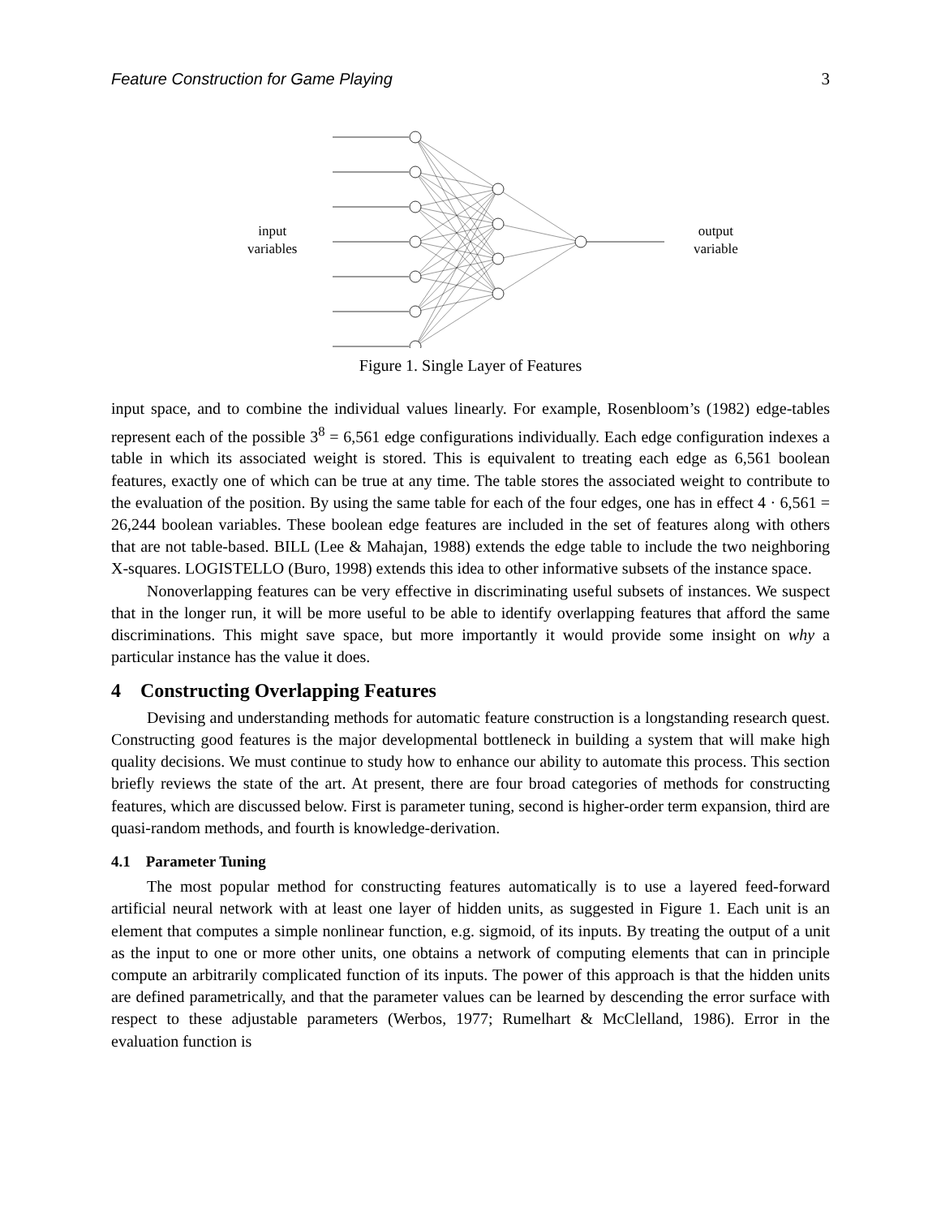Feature Construction for Game Playing 3
input
variables
output
variable
Figure 1. Single Layer of Features
input space, and to combine the individual values linearly. For example, Rosenbloom’s (1982) edge-tables represent each of the possible 3<sup>8</sup> = 6,561 edge configurations individually. Each edge configuration indexes a table in which its associated weight is stored. This is equivalent to treating each edge as 6,561 boolean features, exactly one of which can be true at any time. The table stores the associated weight to contribute to the evaluation of the position. By using the same table for each of the four edges, one has in effect 4 · 6,561 = 26,244 boolean variables. These boolean edge features are included in the set of features along with others that are not table-based. BILL (Lee & Mahajan, 1988) extends the edge table to include the two neighboring X-squares. LOGISTELLO (Buro, 1998) extends this idea to other informative subsets of the instance space.
Nonoverlapping features can be very effective in discriminating useful subsets of instances. We suspect that in the longer run, it will be more useful to be able to identify overlapping features that afford the same discriminations. This might save space, but more importantly it would provide some insight on why a particular instance has the value it does.
4 Constructing Overlapping Features
Devising and understanding methods for automatic feature construction is a longstanding research quest. Constructing good features is the major developmental bottleneck in building a system that will make high quality decisions. We must continue to study how to enhance our ability to automate this process. This section briefly reviews the state of the art. At present, there are four broad categories of methods for constructing features, which are discussed below. First is parameter tuning, second is higher-order term expansion, third are quasi-random methods, and fourth is knowledge-derivation.
4.1 Parameter Tuning
The most popular method for constructing features automatically is to use a layered feed-forward artificial neural network with at least one layer of hidden units, as suggested in Figure 1. Each unit is an element that computes a simple nonlinear function, e.g. sigmoid, of its inputs. By treating the output of a unit as the input to one or more other units, one obtains a network of computing elements that can in principle compute an arbitrarily complicated function of its inputs. The power of this approach is that the hidden units are defined parametrically, and that the parameter values can be learned by descending the error surface with respect to these adjustable parameters (Werbos, 1977; Rumelhart & McClelland, 1986). Error in the evaluation function is